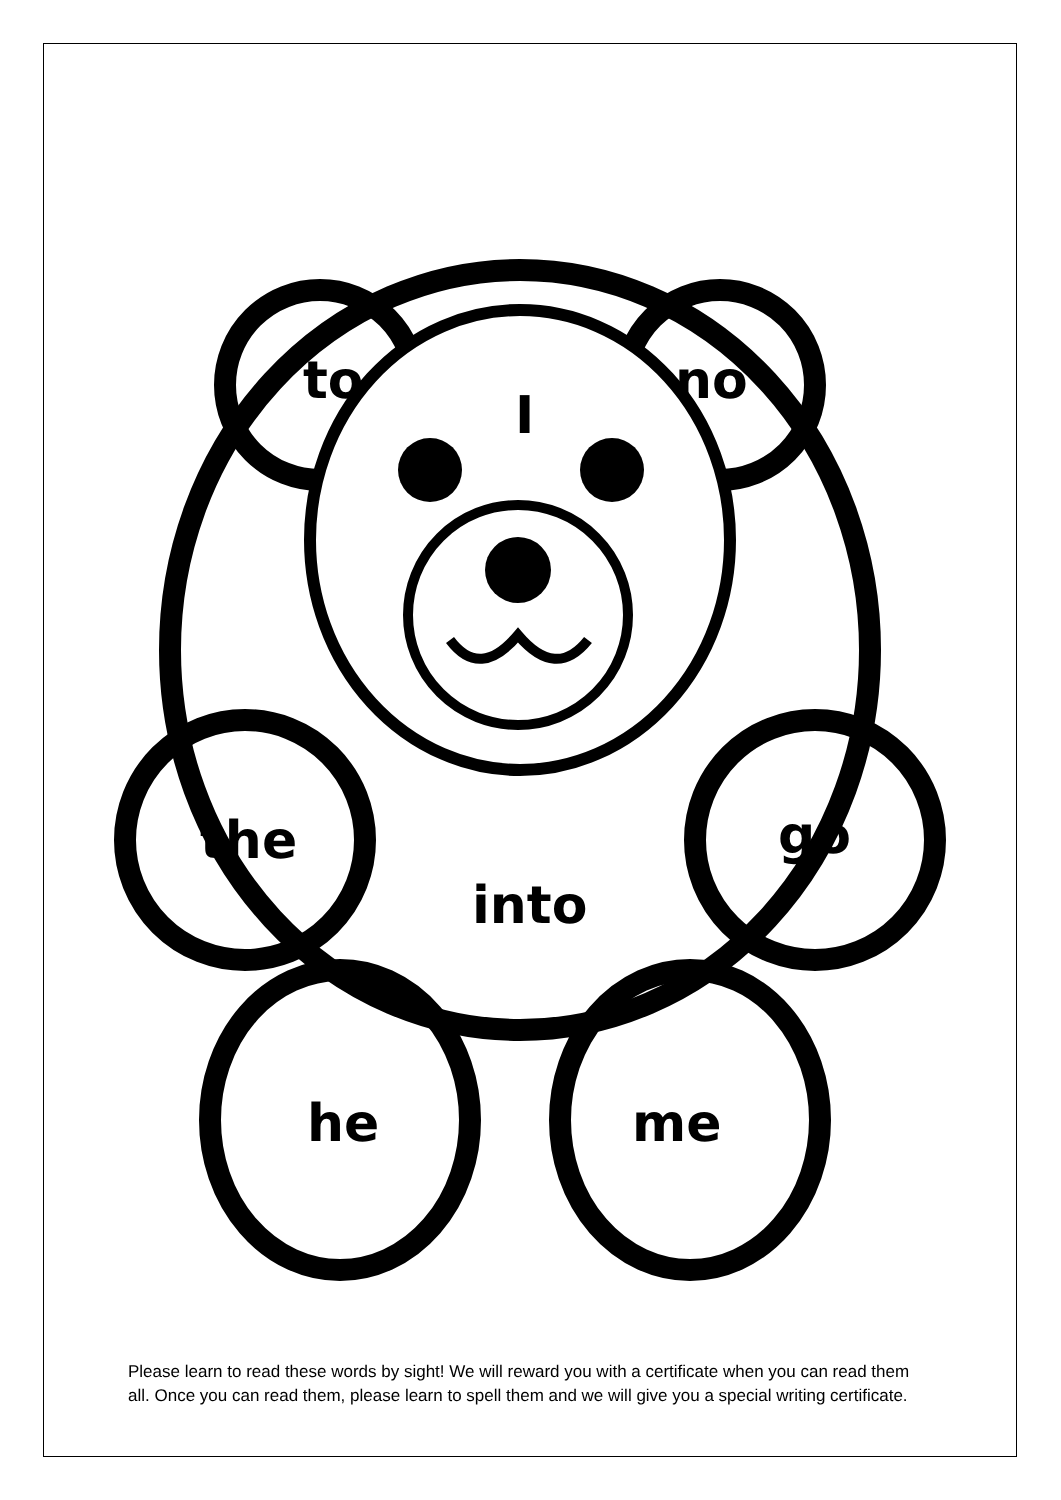to
I
no
the go
into
he me
Please learn to read these words by sight! We will reward you with a certificate when you can read them all. Once you can read them, please learn to spell them and we will give you a special writing certificate.